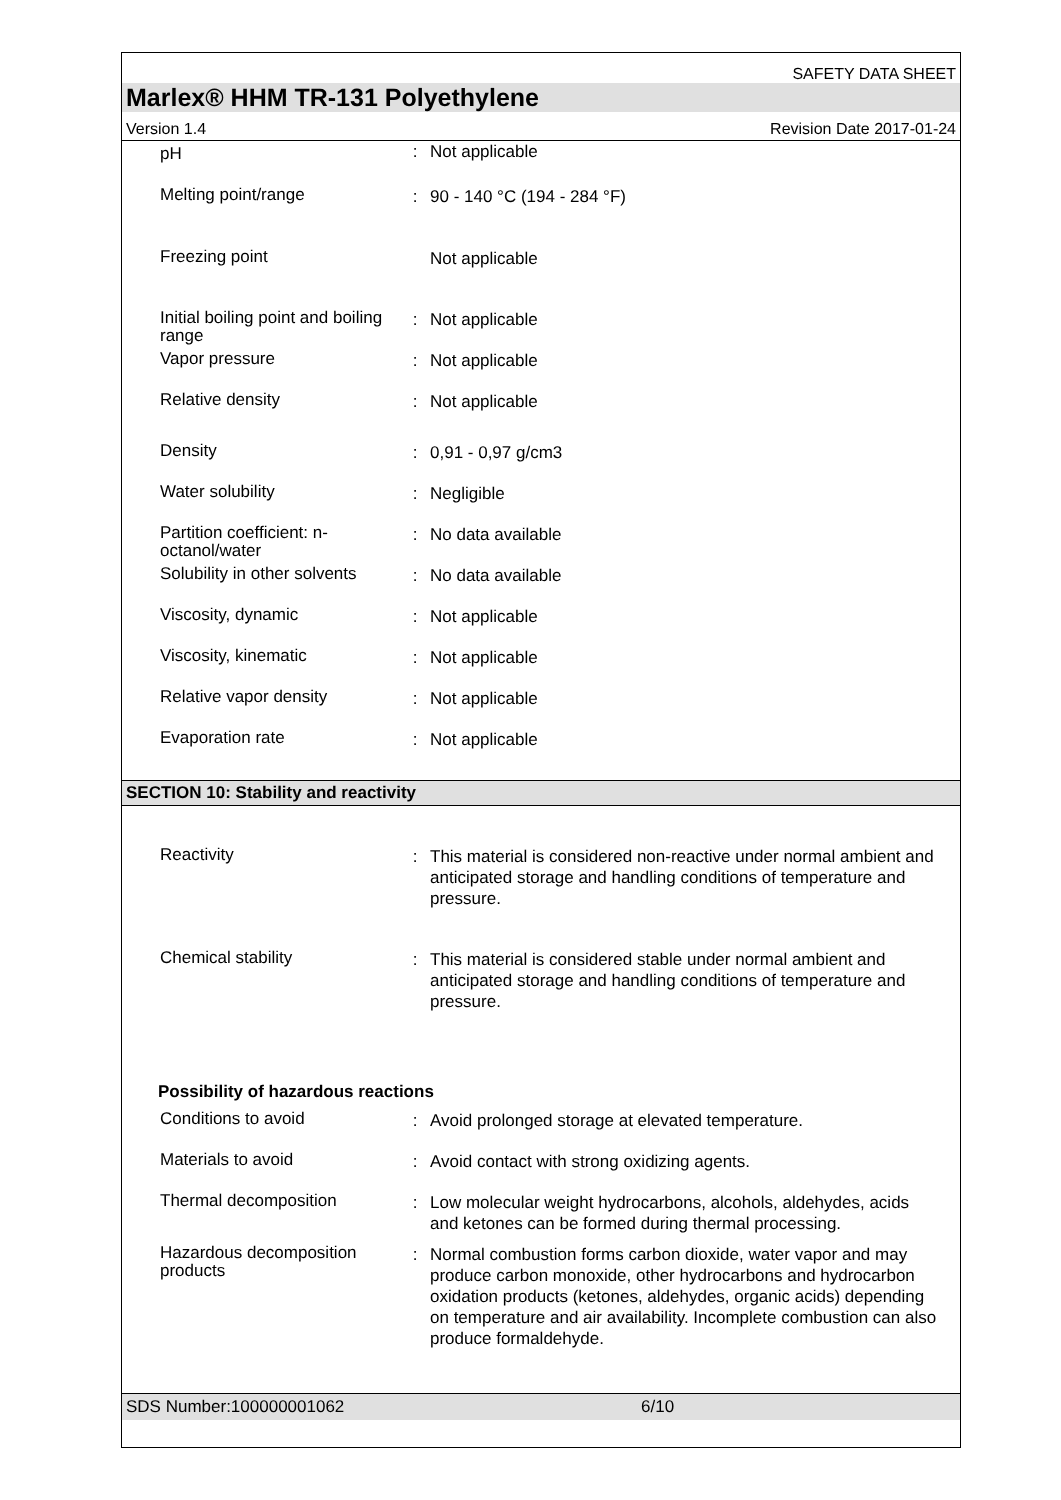SAFETY DATA SHEET
Marlex® HHM TR-131 Polyethylene
Version 1.4 Revision Date 2017-01-24
| pH | : | Not applicable |
| Melting point/range | : | 90 - 140 °C (194 - 284 °F) |
| Freezing point | | Not applicable |
| Initial boiling point and boiling range | : | Not applicable |
| Vapor pressure | : | Not applicable |
| Relative density | : | Not applicable |
| Density | : | 0,91 - 0,97 g/cm3 |
| Water solubility | : | Negligible |
| Partition coefficient: n-octanol/water | : | No data available |
| Solubility in other solvents | : | No data available |
| Viscosity, dynamic | : | Not applicable |
| Viscosity, kinematic | : | Not applicable |
| Relative vapor density | : | Not applicable |
| Evaporation rate | : | Not applicable |
SECTION 10: Stability and reactivity
| Reactivity | : | This material is considered non-reactive under normal ambient and anticipated storage and handling conditions of temperature and pressure. |
| Chemical stability | : | This material is considered stable under normal ambient and anticipated storage and handling conditions of temperature and pressure. |
Possibility of hazardous reactions
| Conditions to avoid | : | Avoid prolonged storage at elevated temperature. |
| Materials to avoid | : | Avoid contact with strong oxidizing agents. |
| Thermal decomposition | : | Low molecular weight hydrocarbons, alcohols, aldehydes, acids and ketones can be formed during thermal processing. |
| Hazardous decomposition products | : | Normal combustion forms carbon dioxide, water vapor and may produce carbon monoxide, other hydrocarbons and hydrocarbon oxidation products (ketones, aldehydes, organic acids) depending on temperature and air availability. Incomplete combustion can also produce formaldehyde. |
SDS Number:100000001062 6/10